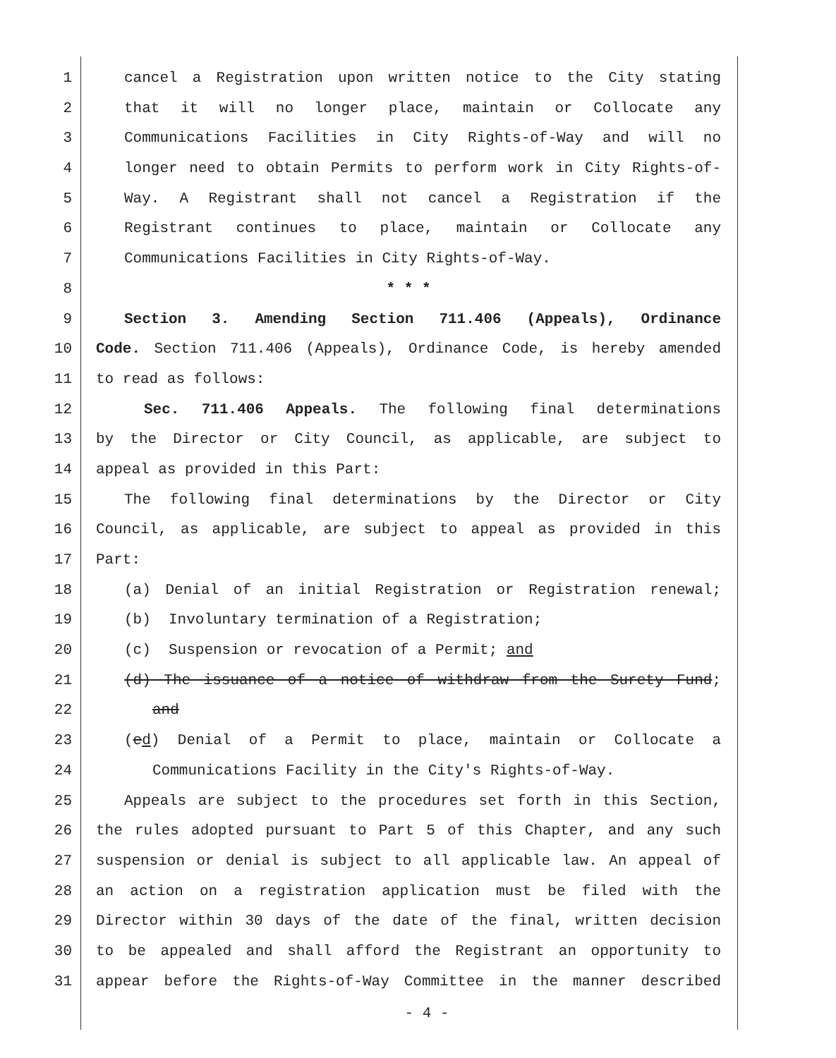1 cancel a Registration upon written notice to the City stating
2 that it will no longer place, maintain or Collocate any
3 Communications Facilities in City Rights-of-Way and will no
4 longer need to obtain Permits to perform work in City Rights-of-
5 Way. A Registrant shall not cancel a Registration if the
6 Registrant continues to place, maintain or Collocate any
7 Communications Facilities in City Rights-of-Way.
8 * * *
9 Section 3. Amending Section 711.406 (Appeals), Ordinance
10 Code. Section 711.406 (Appeals), Ordinance Code, is hereby amended
11 to read as follows:
12 Sec. 711.406 Appeals. The following final determinations
13 by the Director or City Council, as applicable, are subject to
14 appeal as provided in this Part:
15 The following final determinations by the Director or City
16 Council, as applicable, are subject to appeal as provided in this
17 Part:
18 (a) Denial of an initial Registration or Registration renewal;
19 (b) Involuntary termination of a Registration;
20 (c) Suspension or revocation of a Permit; and
21 (d) The issuance of a notice of withdraw from the Surety Fund;
22 and
23 (ed) Denial of a Permit to place, maintain or Collocate a
24 Communications Facility in the City's Rights-of-Way.
25 Appeals are subject to the procedures set forth in this Section,
26 the rules adopted pursuant to Part 5 of this Chapter, and any such
27 suspension or denial is subject to all applicable law. An appeal of
28 an action on a registration application must be filed with the
29 Director within 30 days of the date of the final, written decision
30 to be appealed and shall afford the Registrant an opportunity to
31 appear before the Rights-of-Way Committee in the manner described
- 4 -